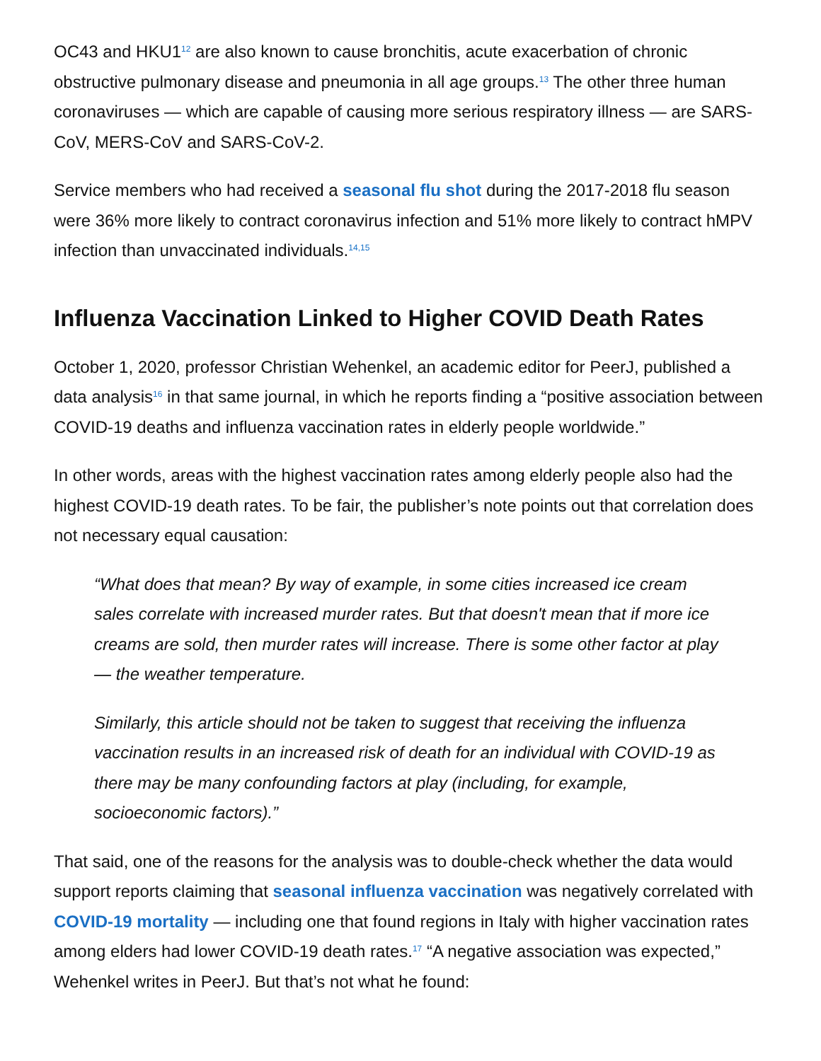OC43 and HKU1<sup>12</sup> are also known to cause bronchitis, acute exacerbation of chronic obstructive pulmonary disease and pneumonia in all age groups.<sup>13</sup> The other three human coronaviruses — which are capable of causing more serious respiratory illness — are SARS-CoV, MERS-CoV and SARS-CoV-2.
Service members who had received a seasonal flu shot during the 2017-2018 flu season were 36% more likely to contract coronavirus infection and 51% more likely to contract hMPV infection than unvaccinated individuals.<sup>14,15</sup>
Influenza Vaccination Linked to Higher COVID Death Rates
October 1, 2020, professor Christian Wehenkel, an academic editor for PeerJ, published a data analysis<sup>16</sup> in that same journal, in which he reports finding a “positive association between COVID-19 deaths and influenza vaccination rates in elderly people worldwide.”
In other words, areas with the highest vaccination rates among elderly people also had the highest COVID-19 death rates. To be fair, the publisher’s note points out that correlation does not necessary equal causation:
“What does that mean? By way of example, in some cities increased ice cream sales correlate with increased murder rates. But that doesn't mean that if more ice creams are sold, then murder rates will increase. There is some other factor at play — the weather temperature.
Similarly, this article should not be taken to suggest that receiving the influenza vaccination results in an increased risk of death for an individual with COVID-19 as there may be many confounding factors at play (including, for example, socioeconomic factors).”
That said, one of the reasons for the analysis was to double-check whether the data would support reports claiming that seasonal influenza vaccination was negatively correlated with COVID-19 mortality — including one that found regions in Italy with higher vaccination rates among elders had lower COVID-19 death rates.<sup>17</sup> “A negative association was expected,” Wehenkel writes in PeerJ. But that’s not what he found: